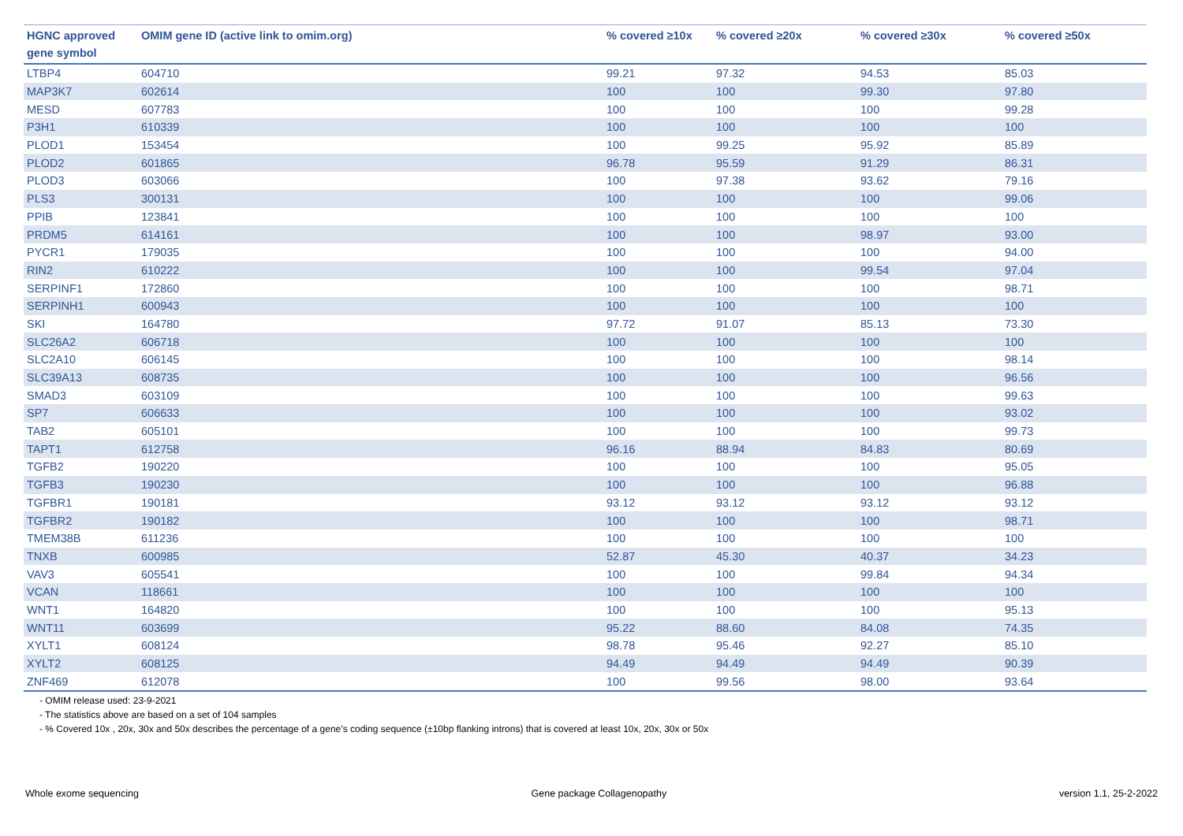| HGNC approved gene symbol | OMIM gene ID (active link to omim.org) | % covered ≥10x | % covered ≥20x | % covered ≥30x | % covered ≥50x |
| --- | --- | --- | --- | --- | --- |
| LTBP4 | 604710 | 99.21 | 97.32 | 94.53 | 85.03 |
| MAP3K7 | 602614 | 100 | 100 | 99.30 | 97.80 |
| MESD | 607783 | 100 | 100 | 100 | 99.28 |
| P3H1 | 610339 | 100 | 100 | 100 | 100 |
| PLOD1 | 153454 | 100 | 99.25 | 95.92 | 85.89 |
| PLOD2 | 601865 | 96.78 | 95.59 | 91.29 | 86.31 |
| PLOD3 | 603066 | 100 | 97.38 | 93.62 | 79.16 |
| PLS3 | 300131 | 100 | 100 | 100 | 99.06 |
| PPIB | 123841 | 100 | 100 | 100 | 100 |
| PRDM5 | 614161 | 100 | 100 | 98.97 | 93.00 |
| PYCR1 | 179035 | 100 | 100 | 100 | 94.00 |
| RIN2 | 610222 | 100 | 100 | 99.54 | 97.04 |
| SERPINF1 | 172860 | 100 | 100 | 100 | 98.71 |
| SERPINH1 | 600943 | 100 | 100 | 100 | 100 |
| SKI | 164780 | 97.72 | 91.07 | 85.13 | 73.30 |
| SLC26A2 | 606718 | 100 | 100 | 100 | 100 |
| SLC2A10 | 606145 | 100 | 100 | 100 | 98.14 |
| SLC39A13 | 608735 | 100 | 100 | 100 | 96.56 |
| SMAD3 | 603109 | 100 | 100 | 100 | 99.63 |
| SP7 | 606633 | 100 | 100 | 100 | 93.02 |
| TAB2 | 605101 | 100 | 100 | 100 | 99.73 |
| TAPT1 | 612758 | 96.16 | 88.94 | 84.83 | 80.69 |
| TGFB2 | 190220 | 100 | 100 | 100 | 95.05 |
| TGFB3 | 190230 | 100 | 100 | 100 | 96.88 |
| TGFBR1 | 190181 | 93.12 | 93.12 | 93.12 | 93.12 |
| TGFBR2 | 190182 | 100 | 100 | 100 | 98.71 |
| TMEM38B | 611236 | 100 | 100 | 100 | 100 |
| TNXB | 600985 | 52.87 | 45.30 | 40.37 | 34.23 |
| VAV3 | 605541 | 100 | 100 | 99.84 | 94.34 |
| VCAN | 118661 | 100 | 100 | 100 | 100 |
| WNT1 | 164820 | 100 | 100 | 100 | 95.13 |
| WNT11 | 603699 | 95.22 | 88.60 | 84.08 | 74.35 |
| XYLT1 | 608124 | 98.78 | 95.46 | 92.27 | 85.10 |
| XYLT2 | 608125 | 94.49 | 94.49 | 94.49 | 90.39 |
| ZNF469 | 612078 | 100 | 99.56 | 98.00 | 93.64 |
- OMIM release used: 23-9-2021
- The statistics above are based on a set of 104 samples
- % Covered 10x , 20x, 30x and 50x describes the percentage of a gene’s coding sequence (±10bp flanking introns) that is covered at least 10x, 20x, 30x or 50x
Whole exome sequencing Gene package Collagenopathy version 1.1, 25-2-2022